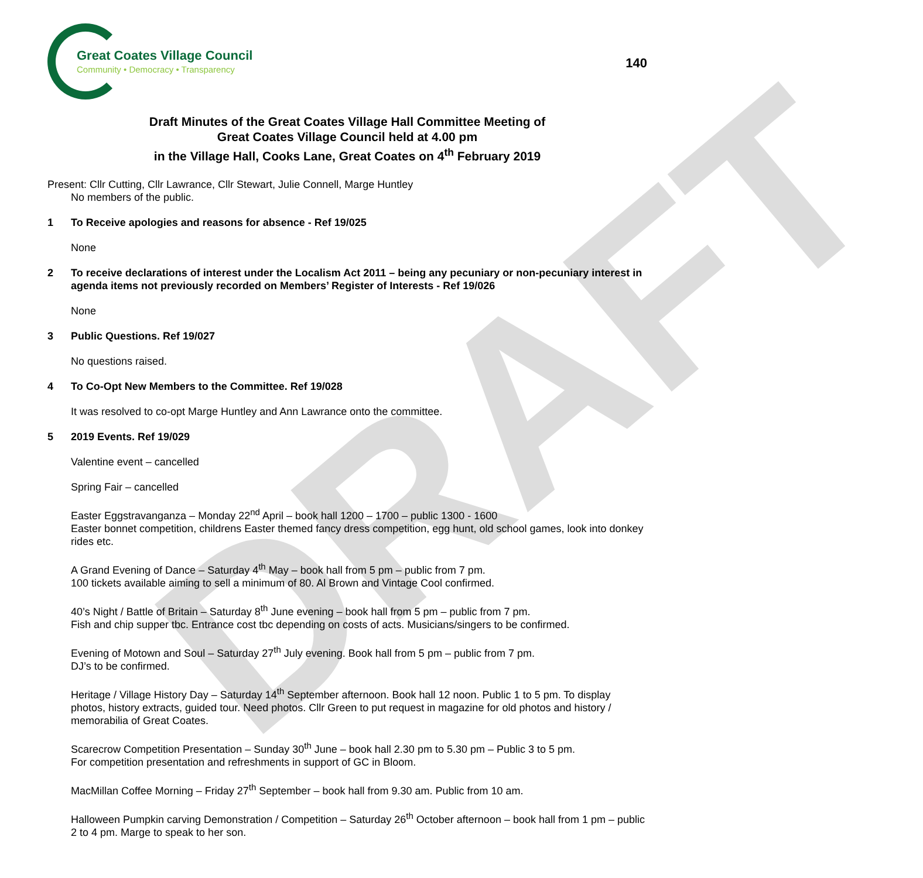DRAFT
Great Coates Village Council
Community • Democracy • Transparency
140
Draft Minutes of the Great Coates Village Hall Committee Meeting of
Great Coates Village Council held at 4.00 pm
in the Village Hall, Cooks Lane, Great Coates on 4<sup>th</sup> February 2019
Present: Cllr Cutting, Cllr Lawrance, Cllr Stewart, Julie Connell, Marge Huntley
No members of the public.
1 To Receive apologies and reasons for absence - Ref 19/025
None
2 To receive declarations of interest under the Localism Act 2011 – being any pecuniary or non-pecuniary interest in agenda items not previously recorded on Members’ Register of Interests - Ref 19/026
None
3 Public Questions. Ref 19/027
No questions raised.
4 To Co-Opt New Members to the Committee. Ref 19/028
It was resolved to co-opt Marge Huntley and Ann Lawrance onto the committee.
5 2019 Events. Ref 19/029
Valentine event – cancelled
Spring Fair – cancelled
Easter Eggstravanganza – Monday 22<sup>nd</sup> April – book hall 1200 – 1700 – public 1300 - 1600
Easter bonnet competition, childrens Easter themed fancy dress competition, egg hunt, old school games, look into donkey rides etc.
A Grand Evening of Dance – Saturday 4<sup>th</sup> May – book hall from 5 pm – public from 7 pm.
100 tickets available aiming to sell a minimum of 80. Al Brown and Vintage Cool confirmed.
40’s Night / Battle of Britain – Saturday 8<sup>th</sup> June evening – book hall from 5 pm – public from 7 pm.
Fish and chip supper tbc. Entrance cost tbc depending on costs of acts. Musicians/singers to be confirmed.
Evening of Motown and Soul – Saturday 27<sup>th</sup> July evening. Book hall from 5 pm – public from 7 pm.
DJ’s to be confirmed.
Heritage / Village History Day – Saturday 14<sup>th</sup> September afternoon. Book hall 12 noon. Public 1 to 5 pm. To display photos, history extracts, guided tour. Need photos. Cllr Green to put request in magazine for old photos and history / memorabilia of Great Coates.
Scarecrow Competition Presentation – Sunday 30<sup>th</sup> June – book hall 2.30 pm to 5.30 pm – Public 3 to 5 pm.
For competition presentation and refreshments in support of GC in Bloom.
MacMillan Coffee Morning – Friday 27<sup>th</sup> September – book hall from 9.30 am. Public from 10 am.
Halloween Pumpkin carving Demonstration / Competition – Saturday 26<sup>th</sup> October afternoon – book hall from 1 pm – public 2 to 4 pm. Marge to speak to her son.